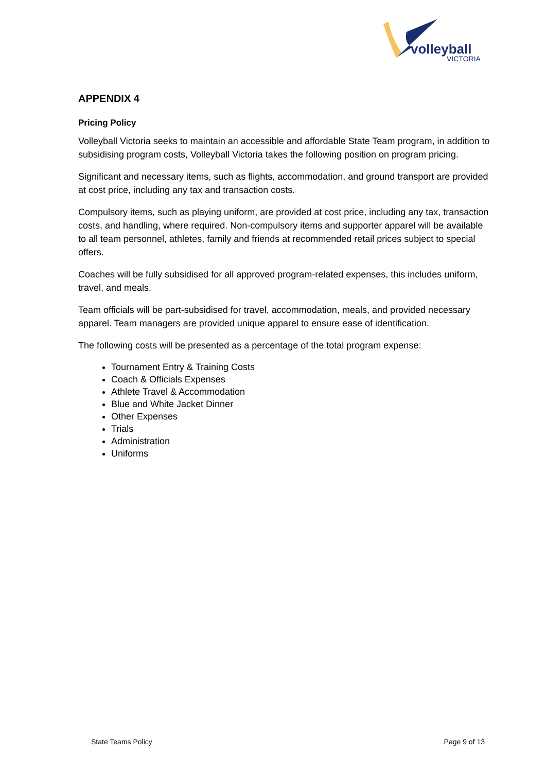volleyball
VICTORIA
APPENDIX 4
Pricing Policy
Volleyball Victoria seeks to maintain an accessible and affordable State Team program, in addition to subsidising program costs, Volleyball Victoria takes the following position on program pricing.
Significant and necessary items, such as flights, accommodation, and ground transport are provided at cost price, including any tax and transaction costs.
Compulsory items, such as playing uniform, are provided at cost price, including any tax, transaction costs, and handling, where required. Non-compulsory items and supporter apparel will be available to all team personnel, athletes, family and friends at recommended retail prices subject to special offers.
Coaches will be fully subsidised for all approved program-related expenses, this includes uniform, travel, and meals.
Team officials will be part-subsidised for travel, accommodation, meals, and provided necessary apparel. Team managers are provided unique apparel to ensure ease of identification.
The following costs will be presented as a percentage of the total program expense:
Tournament Entry & Training Costs
Coach & Officials Expenses
Athlete Travel & Accommodation
Blue and White Jacket Dinner
Other Expenses
Trials
Administration
Uniforms
State Teams Policy Page 9 of 13